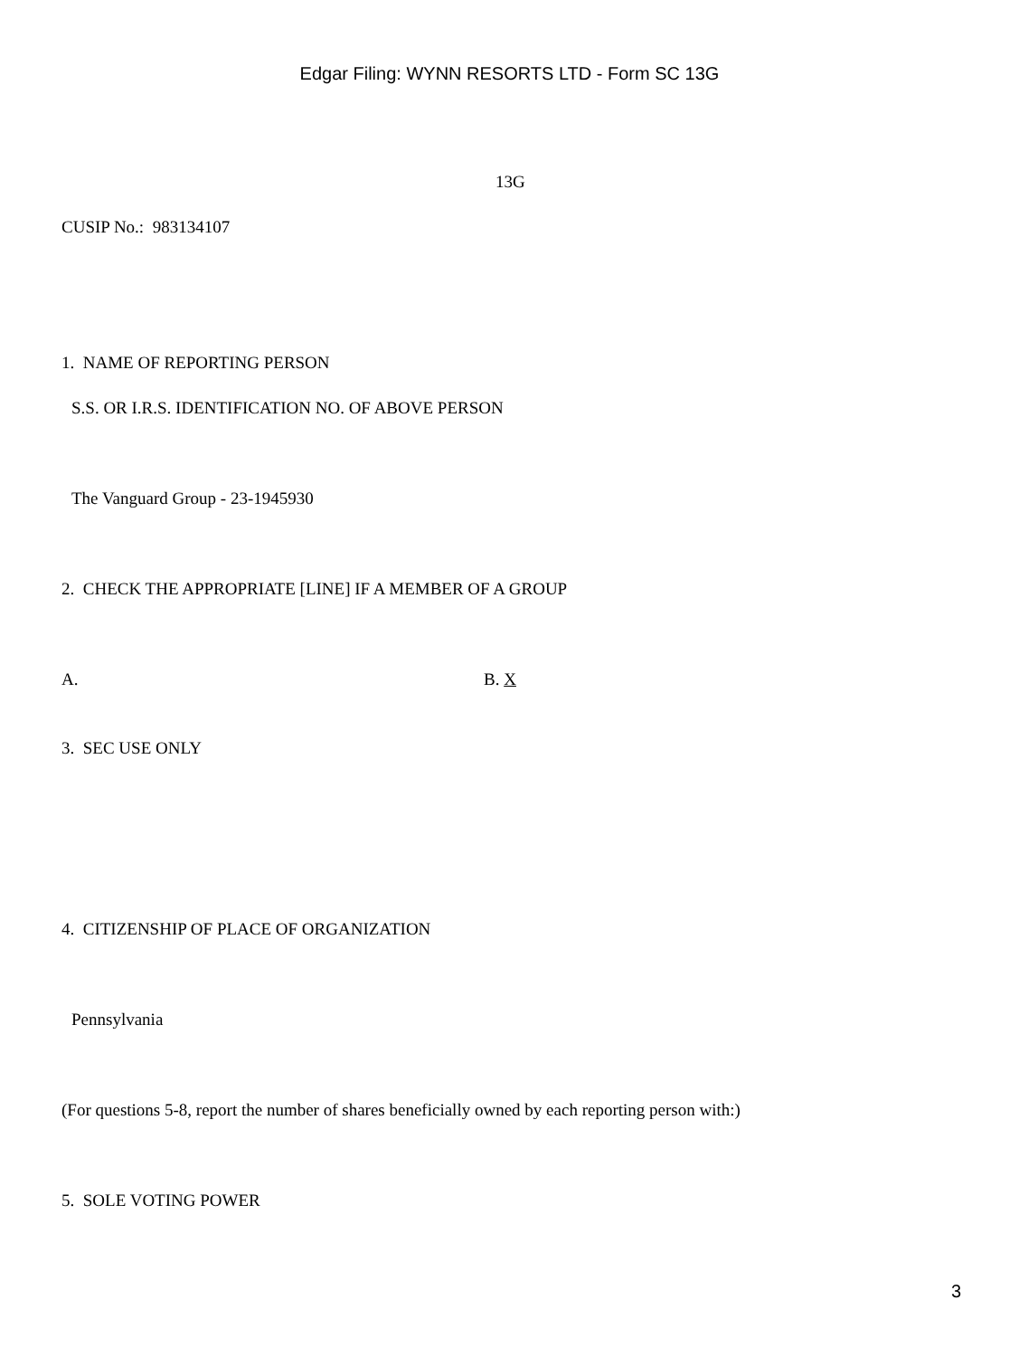Edgar Filing: WYNN RESORTS LTD - Form SC 13G
13G
CUSIP No.: 983134107
1. NAME OF REPORTING PERSON
S.S. OR I.R.S. IDENTIFICATION NO. OF ABOVE PERSON
The Vanguard Group - 23-1945930
2. CHECK THE APPROPRIATE [LINE] IF A MEMBER OF A GROUP
A. B. X
3. SEC USE ONLY
4. CITIZENSHIP OF PLACE OF ORGANIZATION
Pennsylvania
(For questions 5-8, report the number of shares beneficially owned by each reporting person with:)
5. SOLE VOTING POWER
3